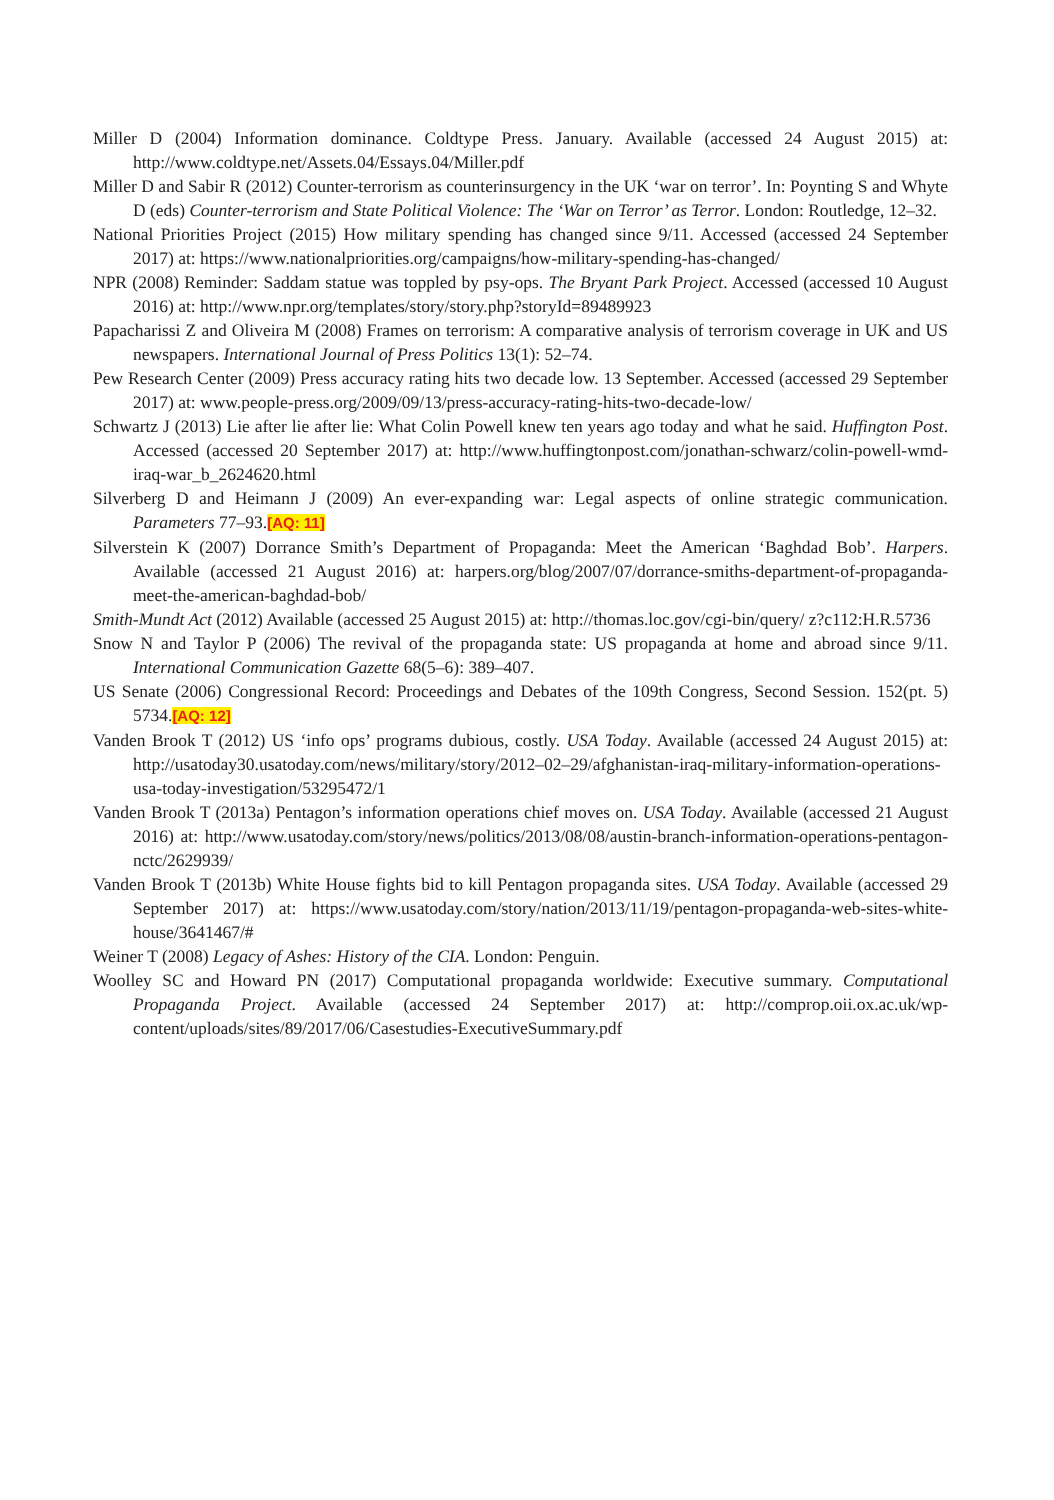Miller D (2004) Information dominance. Coldtype Press. January. Available (accessed 24 August 2015) at: http://www.coldtype.net/Assets.04/Essays.04/Miller.pdf
Miller D and Sabir R (2012) Counter-terrorism as counterinsurgency in the UK ‘war on terror’. In: Poynting S and Whyte D (eds) Counter-terrorism and State Political Violence: The ‘War on Terror’ as Terror. London: Routledge, 12–32.
National Priorities Project (2015) How military spending has changed since 9/11. Accessed (accessed 24 September 2017) at: https://www.nationalpriorities.org/campaigns/how-military-spending-has-changed/
NPR (2008) Reminder: Saddam statue was toppled by psy-ops. The Bryant Park Project. Accessed (accessed 10 August 2016) at: http://www.npr.org/templates/story/story.php?storyId=89489923
Papacharissi Z and Oliveira M (2008) Frames on terrorism: A comparative analysis of terrorism coverage in UK and US newspapers. International Journal of Press Politics 13(1): 52–74.
Pew Research Center (2009) Press accuracy rating hits two decade low. 13 September. Accessed (accessed 29 September 2017) at: www.people-press.org/2009/09/13/press-accuracy-rating-hits-two-decade-low/
Schwartz J (2013) Lie after lie after lie: What Colin Powell knew ten years ago today and what he said. Huffington Post. Accessed (accessed 20 September 2017) at: http://www.huffingtonpost.com/jonathan-schwarz/colin-powell-wmd-iraq-war_b_2624620.html
Silverberg D and Heimann J (2009) An ever-expanding war: Legal aspects of online strategic communication. Parameters 77–93.[AQ: 11]
Silverstein K (2007) Dorrance Smith’s Department of Propaganda: Meet the American ‘Baghdad Bob’. Harpers. Available (accessed 21 August 2016) at: harpers.org/blog/2007/07/dorrance-smiths-department-of-propaganda-meet-the-american-baghdad-bob/
Smith-Mundt Act (2012) Available (accessed 25 August 2015) at: http://thomas.loc.gov/cgi-bin/query/ z?c112:H.R.5736
Snow N and Taylor P (2006) The revival of the propaganda state: US propaganda at home and abroad since 9/11. International Communication Gazette 68(5–6): 389–407.
US Senate (2006) Congressional Record: Proceedings and Debates of the 109th Congress, Second Session. 152(pt. 5) 5734.[AQ: 12]
Vanden Brook T (2012) US ‘info ops’ programs dubious, costly. USA Today. Available (accessed 24 August 2015) at: http://usatoday30.usatoday.com/news/military/story/2012–02–29/afghanistan-iraq-military-information-operations-usa-today-investigation/53295472/1
Vanden Brook T (2013a) Pentagon’s information operations chief moves on. USA Today. Available (accessed 21 August 2016) at: http://www.usatoday.com/story/news/politics/2013/08/08/austin-branch-information-operations-pentagon-nctc/2629939/
Vanden Brook T (2013b) White House fights bid to kill Pentagon propaganda sites. USA Today. Available (accessed 29 September 2017) at: https://www.usatoday.com/story/nation/2013/11/19/pentagon-propaganda-web-sites-white-house/3641467/#
Weiner T (2008) Legacy of Ashes: History of the CIA. London: Penguin.
Woolley SC and Howard PN (2017) Computational propaganda worldwide: Executive summary. Computational Propaganda Project. Available (accessed 24 September 2017) at: http://comprop.oii.ox.ac.uk/wp-content/uploads/sites/89/2017/06/Casestudies-ExecutiveSummary.pdf